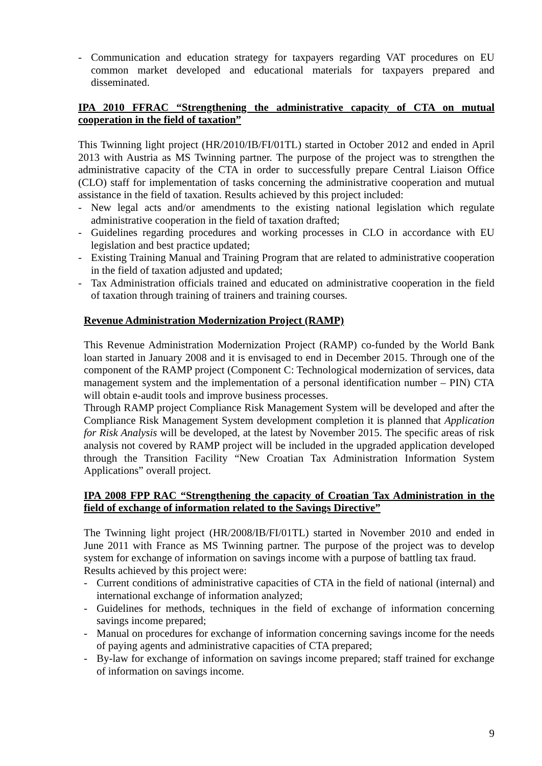- Communication and education strategy for taxpayers regarding VAT procedures on EU common market developed and educational materials for taxpayers prepared and disseminated.
IPA 2010 FFRAC “Strengthening the administrative capacity of CTA on mutual cooperation in the field of taxation”
This Twinning light project (HR/2010/IB/FI/01TL) started in October 2012 and ended in April 2013 with Austria as MS Twinning partner. The purpose of the project was to strengthen the administrative capacity of the CTA in order to successfully prepare Central Liaison Office (CLO) staff for implementation of tasks concerning the administrative cooperation and mutual assistance in the field of taxation. Results achieved by this project included:
- New legal acts and/or amendments to the existing national legislation which regulate administrative cooperation in the field of taxation drafted;
- Guidelines regarding procedures and working processes in CLO in accordance with EU legislation and best practice updated;
- Existing Training Manual and Training Program that are related to administrative cooperation in the field of taxation adjusted and updated;
- Tax Administration officials trained and educated on administrative cooperation in the field of taxation through training of trainers and training courses.
Revenue Administration Modernization Project (RAMP)
This Revenue Administration Modernization Project (RAMP) co-funded by the World Bank loan started in January 2008 and it is envisaged to end in December 2015. Through one of the component of the RAMP project (Component C: Technological modernization of services, data management system and the implementation of a personal identification number – PIN) CTA will obtain e-audit tools and improve business processes.
Through RAMP project Compliance Risk Management System will be developed and after the Compliance Risk Management System development completion it is planned that Application for Risk Analysis will be developed, at the latest by November 2015. The specific areas of risk analysis not covered by RAMP project will be included in the upgraded application developed through the Transition Facility “New Croatian Tax Administration Information System Applications” overall project.
IPA 2008 FPP RAC “Strengthening the capacity of Croatian Tax Administration in the field of exchange of information related to the Savings Directive”
The Twinning light project (HR/2008/IB/FI/01TL) started in November 2010 and ended in June 2011 with France as MS Twinning partner. The purpose of the project was to develop system for exchange of information on savings income with a purpose of battling tax fraud.
Results achieved by this project were:
- Current conditions of administrative capacities of CTA in the field of national (internal) and international exchange of information analyzed;
- Guidelines for methods, techniques in the field of exchange of information concerning savings income prepared;
- Manual on procedures for exchange of information concerning savings income for the needs of paying agents and administrative capacities of CTA prepared;
- By-law for exchange of information on savings income prepared; staff trained for exchange of information on savings income.
9